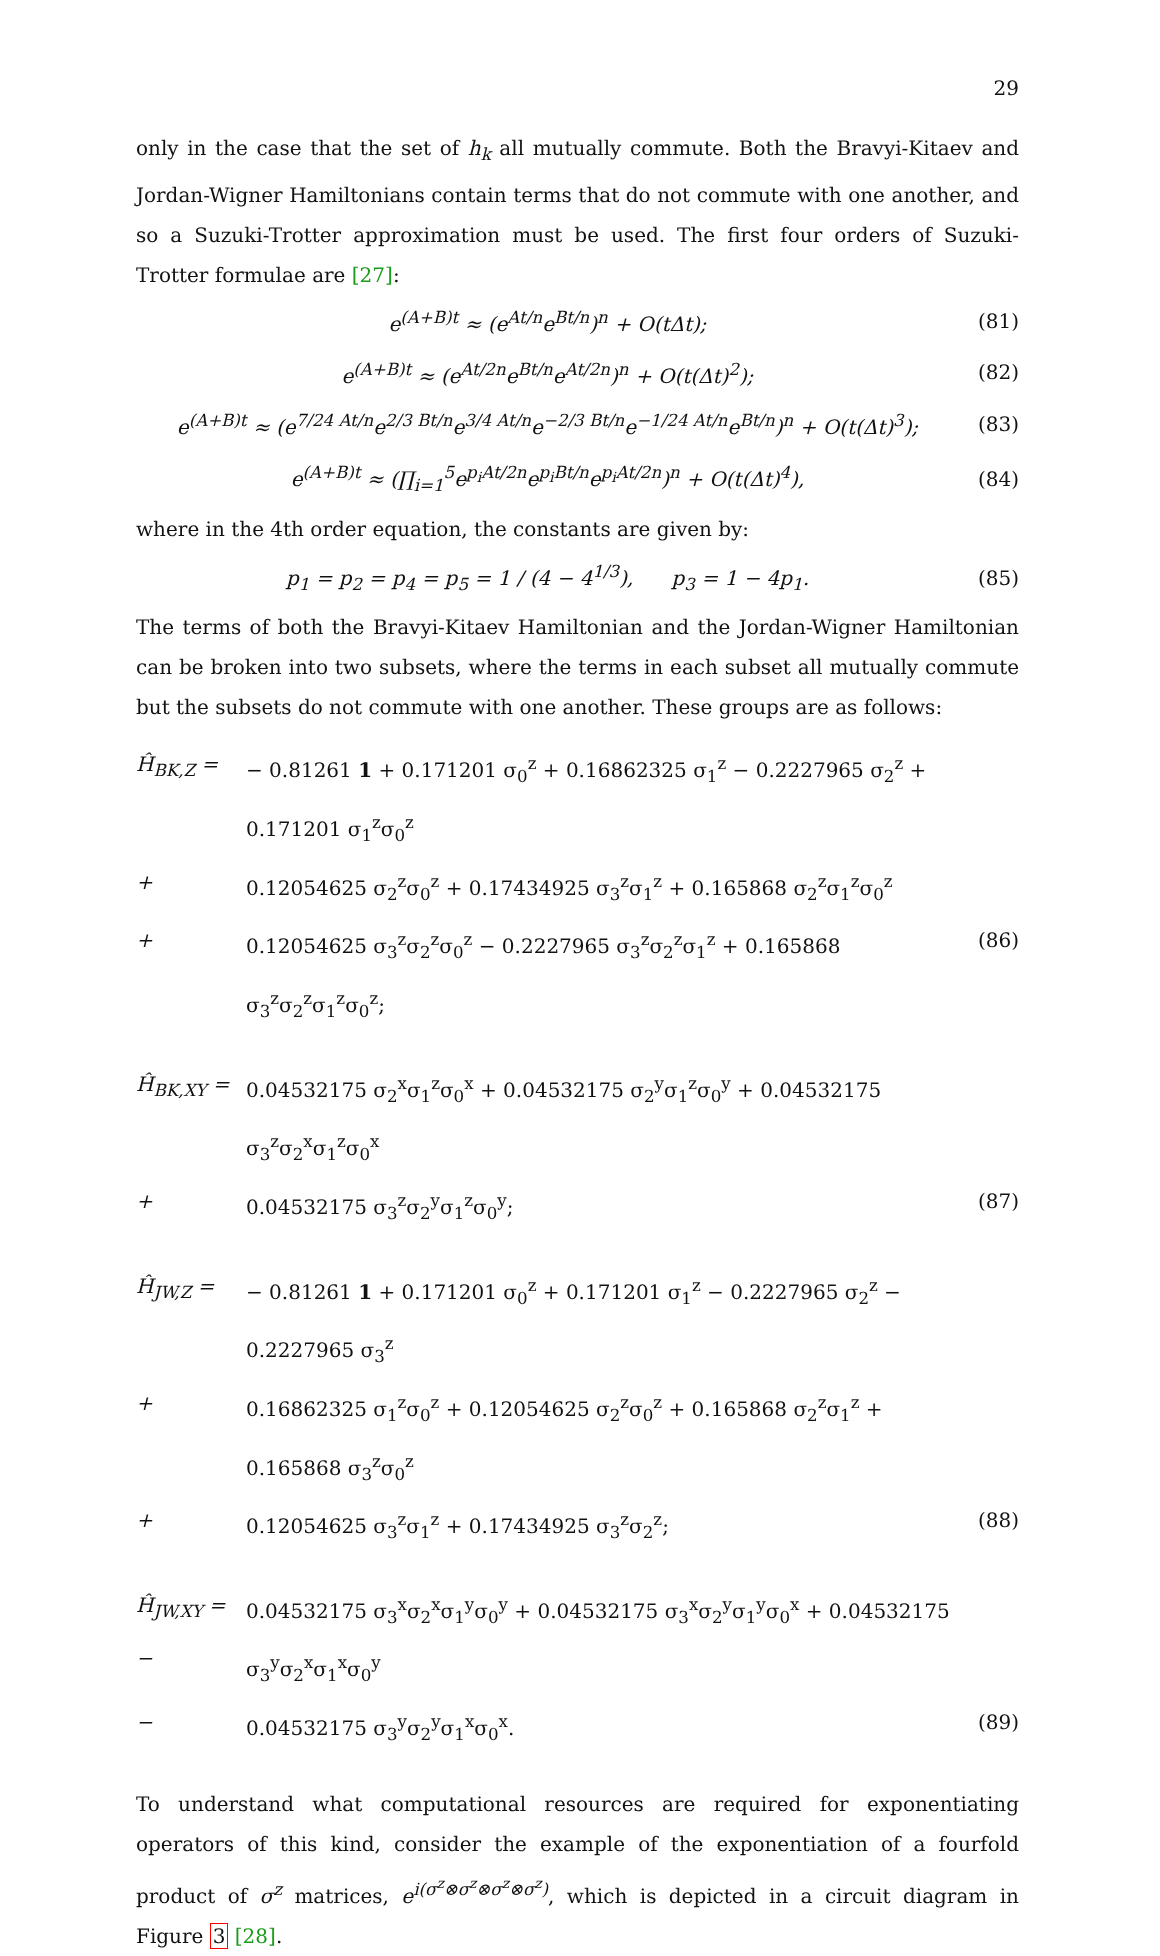29
only in the case that the set of h<sub>k</sub> all mutually commute. Both the Bravyi-Kitaev and Jordan-Wigner Hamiltonians contain terms that do not commute with one another, and so a Suzuki-Trotter approximation must be used. The first four orders of Suzuki-Trotter formulae are [27]:
e<sup>(A+B)t</sup> ≈ (e<sup>At/n</sup>e<sup>Bt/n</sup>)<sup>n</sup> + O(tΔt); (81)
e<sup>(A+B)t</sup> ≈ (e<sup>At/2n</sup>e<sup>Bt/n</sup>e<sup>At/2n</sup>)<sup>n</sup> + O(t(Δt)<sup>2</sup>); (82)
e<sup>(A+B)t</sup> ≈ (e<sup>7/24 At/n</sup>e<sup>2/3 Bt/n</sup>e<sup>3/4 At/n</sup>e<sup>−2/3 Bt/n</sup>e<sup>−1/24 At/n</sup>e<sup>Bt/n</sup>)<sup>n</sup> + O(t(Δt)<sup>3</sup>); (83)
e<sup>(A+B)t</sup> ≈ (∏<sub>i=1</sub><sup>5</sup>e<sup>p<sub>i</sub>At/2n</sup>e<sup>p<sub>i</sub>Bt/n</sup>e<sup>p<sub>i</sub>At/2n</sup>)<sup>n</sup> + O(t(Δt)<sup>4</sup>), (84)
where in the 4th order equation, the constants are given by:
p<sub>1</sub> = p<sub>2</sub> = p<sub>4</sub> = p<sub>5</sub> = 1 / (4 − 4<sup>1/3</sup>), p<sub>3</sub> = 1 − 4p<sub>1</sub>. (85)
The terms of both the Bravyi-Kitaev Hamiltonian and the Jordan-Wigner Hamiltonian can be broken into two subsets, where the terms in each subset all mutually commute but the subsets do not commute with one another. These groups are as follows:
Ĥ<sub>BK,Z</sub> = − 0.81261 1 + 0.171201 σ<sub>0</sub><sup>z</sup> + 0.16862325 σ<sub>1</sub><sup>z</sup> − 0.2227965 σ<sub>2</sub><sup>z</sup> + 0.171201 σ<sub>1</sub><sup>z</sup>σ<sub>0</sub><sup>z</sup>
+ 0.12054625 σ<sub>2</sub><sup>z</sup>σ<sub>0</sub><sup>z</sup> + 0.17434925 σ<sub>3</sub><sup>z</sup>σ<sub>1</sub><sup>z</sup> + 0.165868 σ<sub>2</sub><sup>z</sup>σ<sub>1</sub><sup>z</sup>σ<sub>0</sub><sup>z</sup>
+ 0.12054625 σ<sub>3</sub><sup>z</sup>σ<sub>2</sub><sup>z</sup>σ<sub>0</sub><sup>z</sup> − 0.2227965 σ<sub>3</sub><sup>z</sup>σ<sub>2</sub><sup>z</sup>σ<sub>1</sub><sup>z</sup> + 0.165868 σ<sub>3</sub><sup>z</sup>σ<sub>2</sub><sup>z</sup>σ<sub>1</sub><sup>z</sup>σ<sub>0</sub><sup>z</sup>; (86)
Ĥ<sub>BK,XY</sub> = 0.04532175 σ<sub>2</sub><sup>x</sup>σ<sub>1</sub><sup>z</sup>σ<sub>0</sub><sup>x</sup> + 0.04532175 σ<sub>2</sub><sup>y</sup>σ<sub>1</sub><sup>z</sup>σ<sub>0</sub><sup>y</sup> + 0.04532175 σ<sub>3</sub><sup>z</sup>σ<sub>2</sub><sup>x</sup>σ<sub>1</sub><sup>z</sup>σ<sub>0</sub><sup>x</sup>
+ 0.04532175 σ<sub>3</sub><sup>z</sup>σ<sub>2</sub><sup>y</sup>σ<sub>1</sub><sup>z</sup>σ<sub>0</sub><sup>y</sup>; (87)
Ĥ<sub>JW,Z</sub> = − 0.81261 1 + 0.171201 σ<sub>0</sub><sup>z</sup> + 0.171201 σ<sub>1</sub><sup>z</sup> − 0.2227965 σ<sub>2</sub><sup>z</sup> − 0.2227965 σ<sub>3</sub><sup>z</sup>
+ 0.16862325 σ<sub>1</sub><sup>z</sup>σ<sub>0</sub><sup>z</sup> + 0.12054625 σ<sub>2</sub><sup>z</sup>σ<sub>0</sub><sup>z</sup> + 0.165868 σ<sub>2</sub><sup>z</sup>σ<sub>1</sub><sup>z</sup> + 0.165868 σ<sub>3</sub><sup>z</sup>σ<sub>0</sub><sup>z</sup>
+ 0.12054625 σ<sub>3</sub><sup>z</sup>σ<sub>1</sub><sup>z</sup> + 0.17434925 σ<sub>3</sub><sup>z</sup>σ<sub>2</sub><sup>z</sup>; (88)
Ĥ<sub>JW,XY</sub> = − 0.04532175 σ<sub>3</sub><sup>x</sup>σ<sub>2</sub><sup>x</sup>σ<sub>1</sub><sup>y</sup>σ<sub>0</sub><sup>y</sup> + 0.04532175 σ<sub>3</sub><sup>x</sup>σ<sub>2</sub><sup>y</sup>σ<sub>1</sub><sup>y</sup>σ<sub>0</sub><sup>x</sup> + 0.04532175 σ<sub>3</sub><sup>y</sup>σ<sub>2</sub><sup>x</sup>σ<sub>1</sub><sup>x</sup>σ<sub>0</sub><sup>y</sup>
− 0.04532175 σ<sub>3</sub><sup>y</sup>σ<sub>2</sub><sup>y</sup>σ<sub>1</sub><sup>x</sup>σ<sub>0</sub><sup>x</sup>. (89)
To understand what computational resources are required for exponentiating operators of this kind, consider the example of the exponentiation of a fourfold product of σ<sup>z</sup> matrices, e<sup>i(σ<sup>z</sup>⊗σ<sup>z</sup>⊗σ<sup>z</sup>⊗σ<sup>z</sup>)</sup>, which is depicted in a circuit diagram in Figure 3 [28].